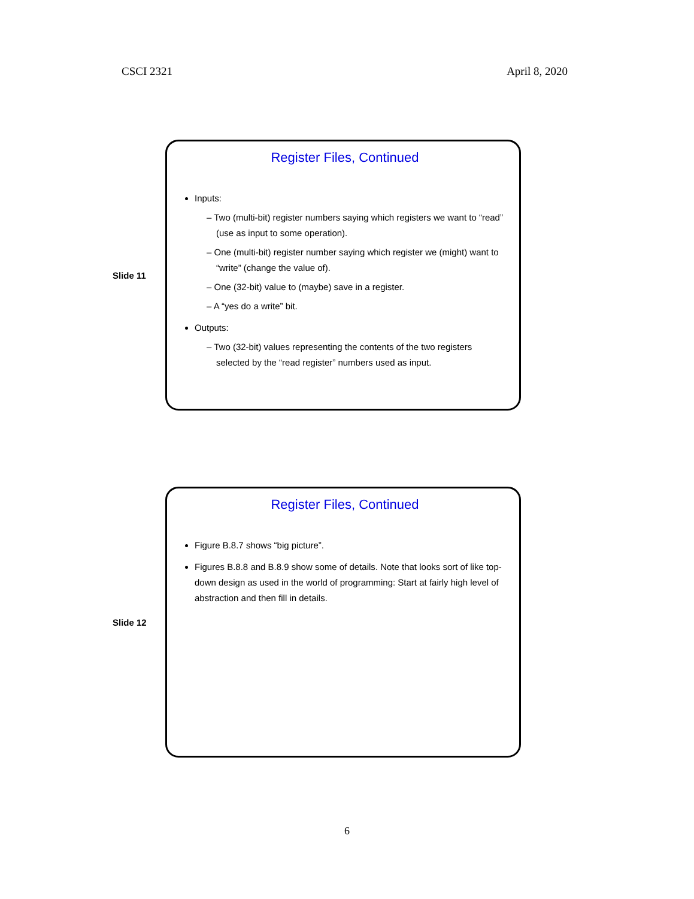CSCI 2321 April 8, 2020
Slide 11
Register Files, Continued
Inputs:
– Two (multi-bit) register numbers saying which registers we want to “read” (use as input to some operation).
– One (multi-bit) register number saying which register we (might) want to “write” (change the value of).
– One (32-bit) value to (maybe) save in a register.
– A “yes do a write” bit.
Outputs:
– Two (32-bit) values representing the contents of the two registers selected by the “read register” numbers used as input.
Slide 12
Register Files, Continued
Figure B.8.7 shows “big picture”.
Figures B.8.8 and B.8.9 show some of details. Note that looks sort of like top-down design as used in the world of programming: Start at fairly high level of abstraction and then fill in details.
6